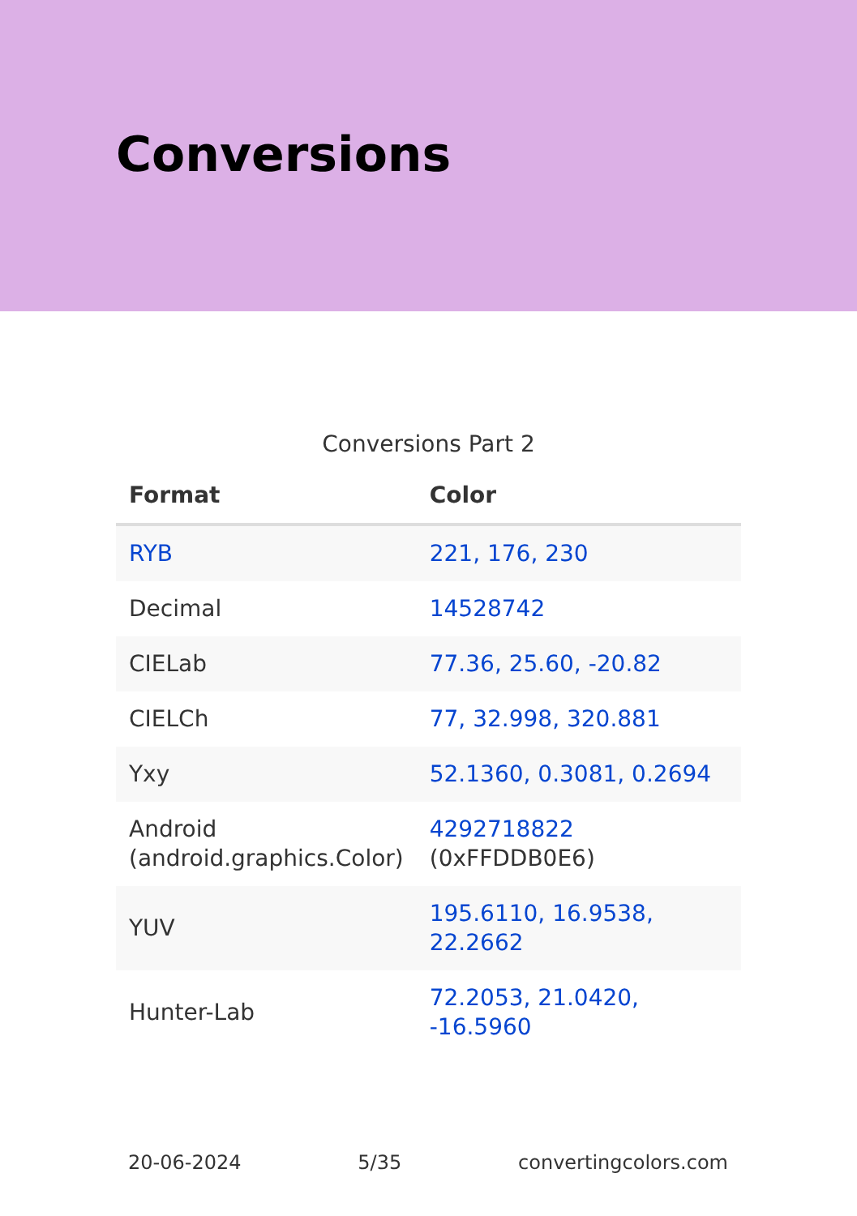Conversions
Conversions Part 2
| Format | Color |
| --- | --- |
| RYB | 221, 176, 230 |
| Decimal | 14528742 |
| CIELab | 77.36, 25.60, -20.82 |
| CIELCh | 77, 32.998, 320.881 |
| Yxy | 52.1360, 0.3081, 0.2694 |
| Android (android.graphics.Color) | 4292718822 (0xFFDDB0E6) |
| YUV | 195.6110, 16.9538, 22.2662 |
| Hunter-Lab | 72.2053, 21.0420, -16.5960 |
20-06-2024 5/35 convertingcolors.com